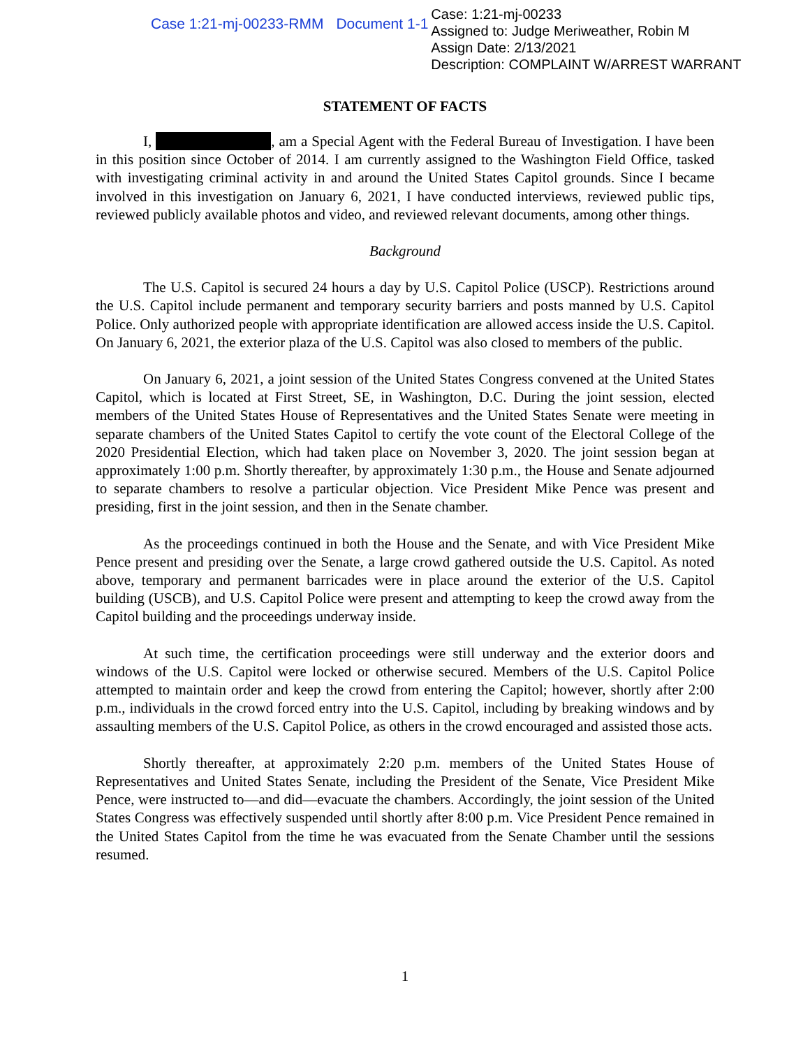Case 1:21-mj-00233-RMM Document 1-1
Case: 1:21-mj-00233
Assigned to: Judge Meriweather, Robin M
Assign Date: 2/13/2021
Description: COMPLAINT W/ARREST WARRANT
STATEMENT OF FACTS
I, , am a Special Agent with the Federal Bureau of Investigation. I have been in this position since October of 2014. I am currently assigned to the Washington Field Office, tasked with investigating criminal activity in and around the United States Capitol grounds. Since I became involved in this investigation on January 6, 2021, I have conducted interviews, reviewed public tips, reviewed publicly available photos and video, and reviewed relevant documents, among other things.
Background
The U.S. Capitol is secured 24 hours a day by U.S. Capitol Police (USCP). Restrictions around the U.S. Capitol include permanent and temporary security barriers and posts manned by U.S. Capitol Police. Only authorized people with appropriate identification are allowed access inside the U.S. Capitol. On January 6, 2021, the exterior plaza of the U.S. Capitol was also closed to members of the public.
On January 6, 2021, a joint session of the United States Congress convened at the United States Capitol, which is located at First Street, SE, in Washington, D.C. During the joint session, elected members of the United States House of Representatives and the United States Senate were meeting in separate chambers of the United States Capitol to certify the vote count of the Electoral College of the 2020 Presidential Election, which had taken place on November 3, 2020. The joint session began at approximately 1:00 p.m. Shortly thereafter, by approximately 1:30 p.m., the House and Senate adjourned to separate chambers to resolve a particular objection. Vice President Mike Pence was present and presiding, first in the joint session, and then in the Senate chamber.
As the proceedings continued in both the House and the Senate, and with Vice President Mike Pence present and presiding over the Senate, a large crowd gathered outside the U.S. Capitol. As noted above, temporary and permanent barricades were in place around the exterior of the U.S. Capitol building (USCB), and U.S. Capitol Police were present and attempting to keep the crowd away from the Capitol building and the proceedings underway inside.
At such time, the certification proceedings were still underway and the exterior doors and windows of the U.S. Capitol were locked or otherwise secured. Members of the U.S. Capitol Police attempted to maintain order and keep the crowd from entering the Capitol; however, shortly after 2:00 p.m., individuals in the crowd forced entry into the U.S. Capitol, including by breaking windows and by assaulting members of the U.S. Capitol Police, as others in the crowd encouraged and assisted those acts.
Shortly thereafter, at approximately 2:20 p.m. members of the United States House of Representatives and United States Senate, including the President of the Senate, Vice President Mike Pence, were instructed to—and did—evacuate the chambers. Accordingly, the joint session of the United States Congress was effectively suspended until shortly after 8:00 p.m. Vice President Pence remained in the United States Capitol from the time he was evacuated from the Senate Chamber until the sessions resumed.
1